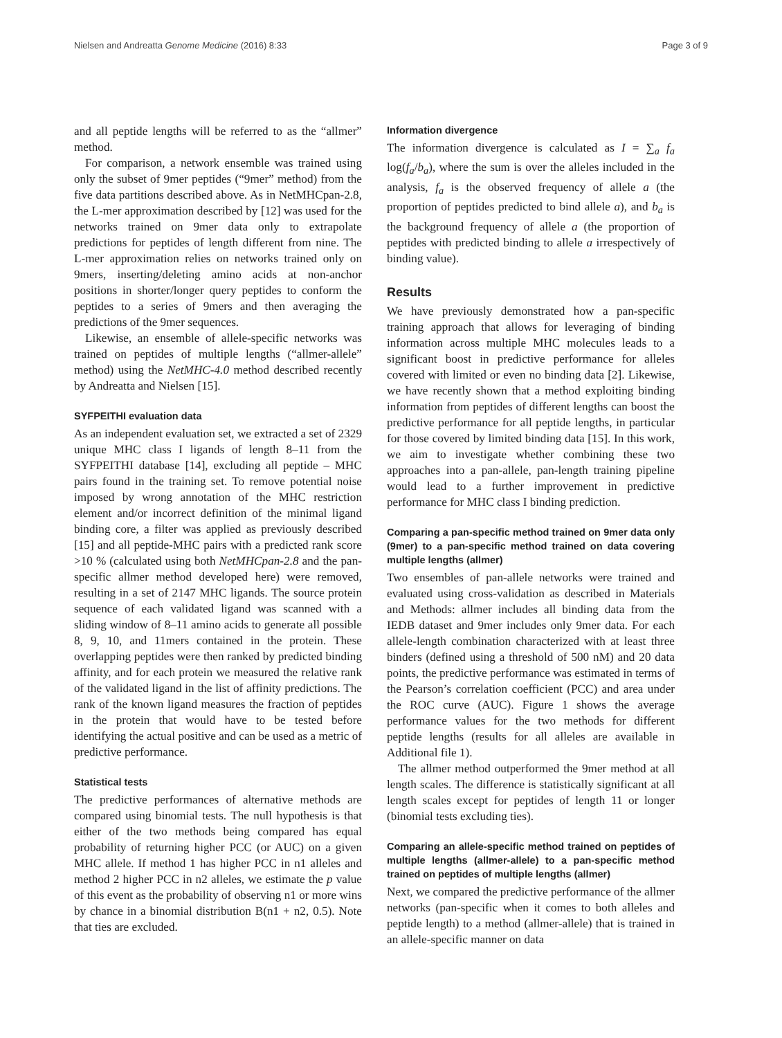Nielsen and Andreatta Genome Medicine (2016) 8:33 Page 3 of 9
and all peptide lengths will be referred to as the “allmer” method.
For comparison, a network ensemble was trained using only the subset of 9mer peptides (“9mer” method) from the five data partitions described above. As in NetMHCpan-2.8, the L-mer approximation described by [12] was used for the networks trained on 9mer data only to extrapolate predictions for peptides of length different from nine. The L-mer approximation relies on networks trained only on 9mers, inserting/deleting amino acids at non-anchor positions in shorter/longer query peptides to conform the peptides to a series of 9mers and then averaging the predictions of the 9mer sequences.
Likewise, an ensemble of allele-specific networks was trained on peptides of multiple lengths (“allmer-allele” method) using the NetMHC-4.0 method described recently by Andreatta and Nielsen [15].
SYFPEITHI evaluation data
As an independent evaluation set, we extracted a set of 2329 unique MHC class I ligands of length 8–11 from the SYFPEITHI database [14], excluding all peptide – MHC pairs found in the training set. To remove potential noise imposed by wrong annotation of the MHC restriction element and/or incorrect definition of the minimal ligand binding core, a filter was applied as previously described [15] and all peptide-MHC pairs with a predicted rank score >10 % (calculated using both NetMHCpan-2.8 and the pan-specific allmer method developed here) were removed, resulting in a set of 2147 MHC ligands. The source protein sequence of each validated ligand was scanned with a sliding window of 8–11 amino acids to generate all possible 8, 9, 10, and 11mers contained in the protein. These overlapping peptides were then ranked by predicted binding affinity, and for each protein we measured the relative rank of the validated ligand in the list of affinity predictions. The rank of the known ligand measures the fraction of peptides in the protein that would have to be tested before identifying the actual positive and can be used as a metric of predictive performance.
Statistical tests
The predictive performances of alternative methods are compared using binomial tests. The null hypothesis is that either of the two methods being compared has equal probability of returning higher PCC (or AUC) on a given MHC allele. If method 1 has higher PCC in n1 alleles and method 2 higher PCC in n2 alleles, we estimate the p value of this event as the probability of observing n1 or more wins by chance in a binomial distribution B(n1 + n2, 0.5). Note that ties are excluded.
Information divergence
The information divergence is calculated as I = ∑<sub>a</sub> f<sub>a</sub> log(f<sub>a</sub>/b<sub>a</sub>), where the sum is over the alleles included in the analysis, f<sub>a</sub> is the observed frequency of allele a (the proportion of peptides predicted to bind allele a), and b<sub>a</sub> is the background frequency of allele a (the proportion of peptides with predicted binding to allele a irrespectively of binding value).
Results
We have previously demonstrated how a pan-specific training approach that allows for leveraging of binding information across multiple MHC molecules leads to a significant boost in predictive performance for alleles covered with limited or even no binding data [2]. Likewise, we have recently shown that a method exploiting binding information from peptides of different lengths can boost the predictive performance for all peptide lengths, in particular for those covered by limited binding data [15]. In this work, we aim to investigate whether combining these two approaches into a pan-allele, pan-length training pipeline would lead to a further improvement in predictive performance for MHC class I binding prediction.
Comparing a pan-specific method trained on 9mer data only (9mer) to a pan-specific method trained on data covering multiple lengths (allmer)
Two ensembles of pan-allele networks were trained and evaluated using cross-validation as described in Materials and Methods: allmer includes all binding data from the IEDB dataset and 9mer includes only 9mer data. For each allele-length combination characterized with at least three binders (defined using a threshold of 500 nM) and 20 data points, the predictive performance was estimated in terms of the Pearson’s correlation coefficient (PCC) and area under the ROC curve (AUC). Figure 1 shows the average performance values for the two methods for different peptide lengths (results for all alleles are available in Additional file 1).
The allmer method outperformed the 9mer method at all length scales. The difference is statistically significant at all length scales except for peptides of length 11 or longer (binomial tests excluding ties).
Comparing an allele-specific method trained on peptides of multiple lengths (allmer-allele) to a pan-specific method trained on peptides of multiple lengths (allmer)
Next, we compared the predictive performance of the allmer networks (pan-specific when it comes to both alleles and peptide length) to a method (allmer-allele) that is trained in an allele-specific manner on data